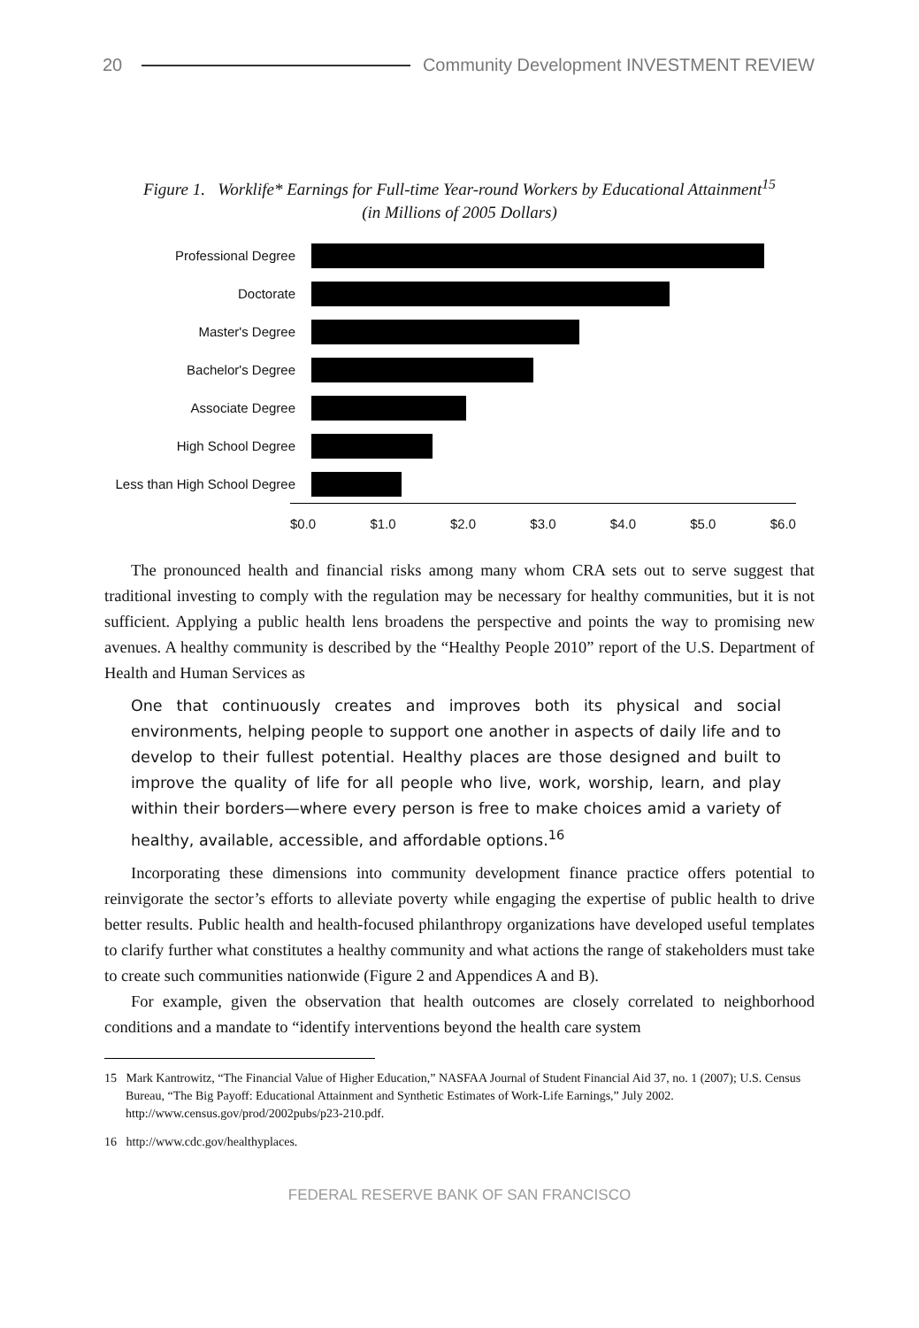20 Community Development INVESTMENT REVIEW
Figure 1. Worklife* Earnings for Full-time Year-round Workers by Educational Attainment<sup>15</sup>
(in Millions of 2005 Dollars)
Professional Degree
Doctorate
Master's Degree
Bachelor's Degree
Associate Degree
High School Degree
Less than High School Degree
$0.0 $1.0 $2.0 $3.0 $4.0 $5.0 $6.0
The pronounced health and financial risks among many whom CRA sets out to serve suggest that traditional investing to comply with the regulation may be necessary for healthy communities, but it is not sufficient. Applying a public health lens broadens the perspective and points the way to promising new avenues. A healthy community is described by the “Healthy People 2010” report of the U.S. Department of Health and Human Services as
One that continuously creates and improves both its physical and social environments, helping people to support one another in aspects of daily life and to develop to their fullest potential. Healthy places are those designed and built to improve the quality of life for all people who live, work, worship, learn, and play within their borders—where every person is free to make choices amid a variety of healthy, available, accessible, and affordable options.<sup>16</sup>
Incorporating these dimensions into community development finance practice offers potential to reinvigorate the sector’s efforts to alleviate poverty while engaging the expertise of public health to drive better results. Public health and health-focused philanthropy organizations have developed useful templates to clarify further what constitutes a healthy community and what actions the range of stakeholders must take to create such communities nationwide (Figure 2 and Appendices A and B).
For example, given the observation that health outcomes are closely correlated to neighborhood conditions and a mandate to “identify interventions beyond the health care system
15 Mark Kantrowitz, “The Financial Value of Higher Education,” NASFAA Journal of Student Financial Aid 37, no. 1 (2007); U.S. Census Bureau, “The Big Payoff: Educational Attainment and Synthetic Estimates of Work-Life Earnings,” July 2002. http://www.census.gov/prod/2002pubs/p23-210.pdf.
16 http://www.cdc.gov/healthyplaces.
FEDERAL RESERVE BANK OF SAN FRANCISCO